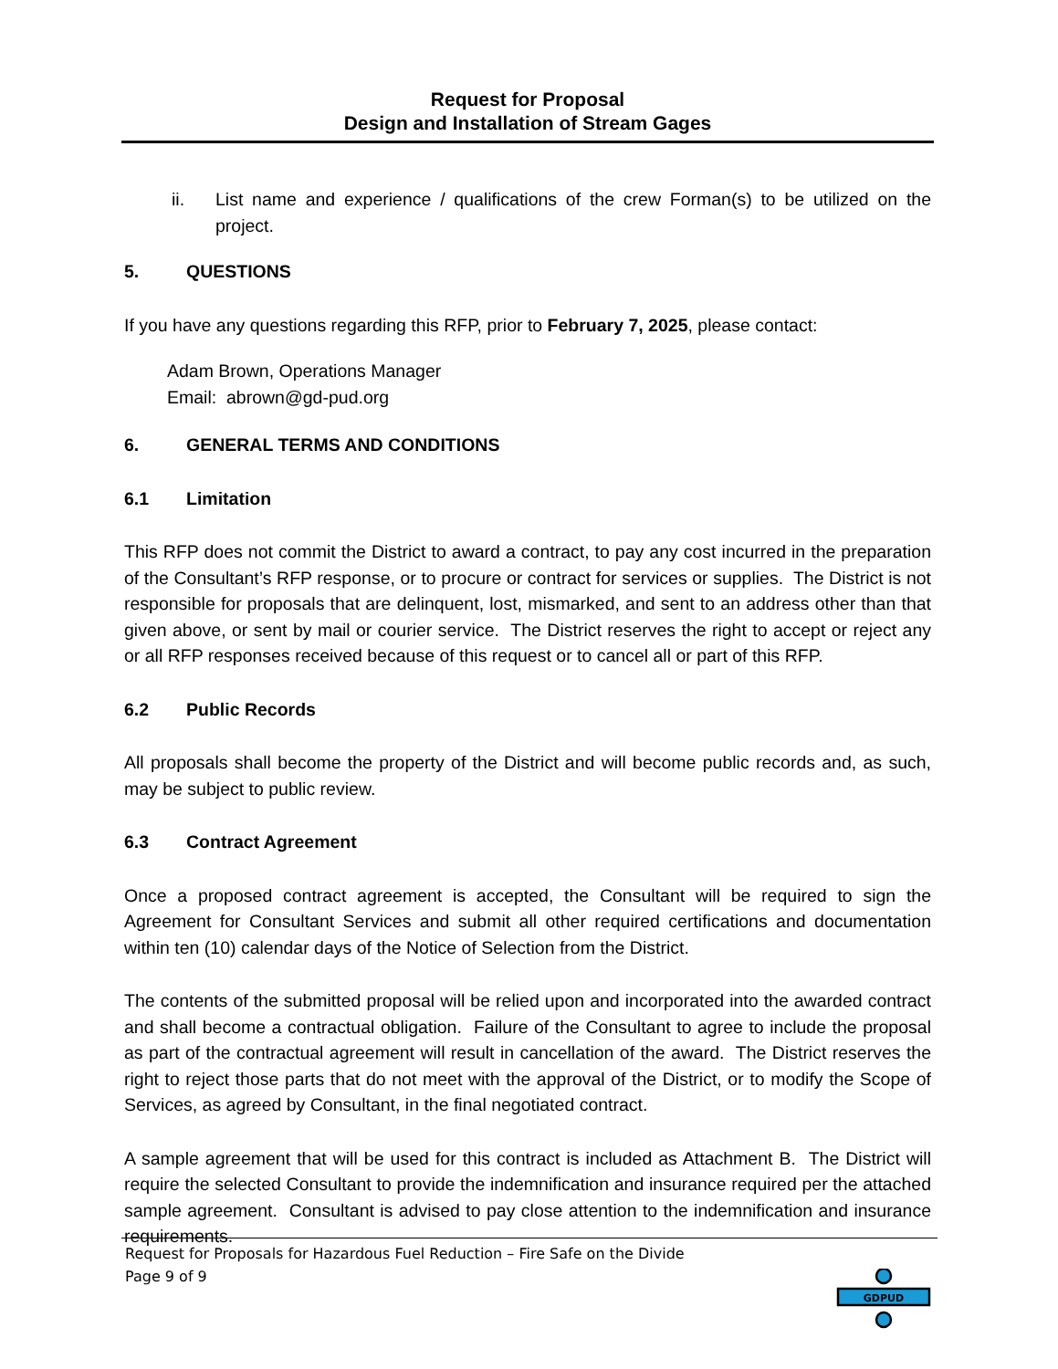Request for Proposal
Design and Installation of Stream Gages
ii. List name and experience / qualifications of the crew Forman(s) to be utilized on the project.
5. QUESTIONS
If you have any questions regarding this RFP, prior to February 7, 2025, please contact:
Adam Brown, Operations Manager
Email: abrown@gd-pud.org
6. GENERAL TERMS AND CONDITIONS
6.1 Limitation
This RFP does not commit the District to award a contract, to pay any cost incurred in the preparation of the Consultant’s RFP response, or to procure or contract for services or supplies. The District is not responsible for proposals that are delinquent, lost, mismarked, and sent to an address other than that given above, or sent by mail or courier service. The District reserves the right to accept or reject any or all RFP responses received because of this request or to cancel all or part of this RFP.
6.2 Public Records
All proposals shall become the property of the District and will become public records and, as such, may be subject to public review.
6.3 Contract Agreement
Once a proposed contract agreement is accepted, the Consultant will be required to sign the Agreement for Consultant Services and submit all other required certifications and documentation within ten (10) calendar days of the Notice of Selection from the District.
The contents of the submitted proposal will be relied upon and incorporated into the awarded contract and shall become a contractual obligation. Failure of the Consultant to agree to include the proposal as part of the contractual agreement will result in cancellation of the award. The District reserves the right to reject those parts that do not meet with the approval of the District, or to modify the Scope of Services, as agreed by Consultant, in the final negotiated contract.
A sample agreement that will be used for this contract is included as Attachment B. The District will require the selected Consultant to provide the indemnification and insurance required per the attached sample agreement. Consultant is advised to pay close attention to the indemnification and insurance requirements.
Request for Proposals for Hazardous Fuel Reduction – Fire Safe on the Divide
Page 9 of 9
GDPUD